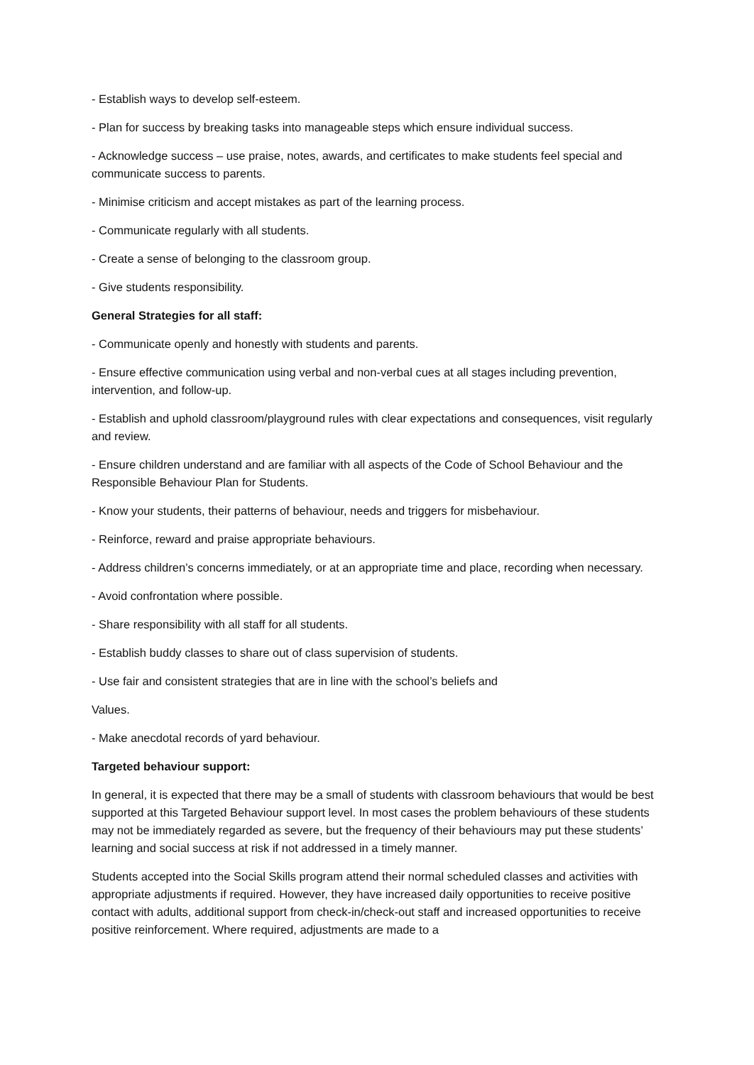- Establish ways to develop self-esteem.
- Plan for success by breaking tasks into manageable steps which ensure individual success.
- Acknowledge success – use praise, notes, awards, and certificates to make students feel special and communicate success to parents.
- Minimise criticism and accept mistakes as part of the learning process.
- Communicate regularly with all students.
- Create a sense of belonging to the classroom group.
- Give students responsibility.
General Strategies for all staff:
- Communicate openly and honestly with students and parents.
- Ensure effective communication using verbal and non-verbal cues at all stages including prevention, intervention, and follow-up.
- Establish and uphold classroom/playground rules with clear expectations and consequences, visit regularly and review.
- Ensure children understand and are familiar with all aspects of the Code of School Behaviour and the Responsible Behaviour Plan for Students.
- Know your students, their patterns of behaviour, needs and triggers for misbehaviour.
- Reinforce, reward and praise appropriate behaviours.
- Address children’s concerns immediately, or at an appropriate time and place, recording when necessary.
- Avoid confrontation where possible.
- Share responsibility with all staff for all students.
- Establish buddy classes to share out of class supervision of students.
- Use fair and consistent strategies that are in line with the school’s beliefs and
Values.
- Make anecdotal records of yard behaviour.
Targeted behaviour support:
In general, it is expected that there may be a small of students with classroom behaviours that would be best supported at this Targeted Behaviour support level. In most cases the problem behaviours of these students may not be immediately regarded as severe, but the frequency of their behaviours may put these students’ learning and social success at risk if not addressed in a timely manner.
Students accepted into the Social Skills program attend their normal scheduled classes and activities with appropriate adjustments if required. However, they have increased daily opportunities to receive positive contact with adults, additional support from check-in/check-out staff and increased opportunities to receive positive reinforcement. Where required, adjustments are made to a